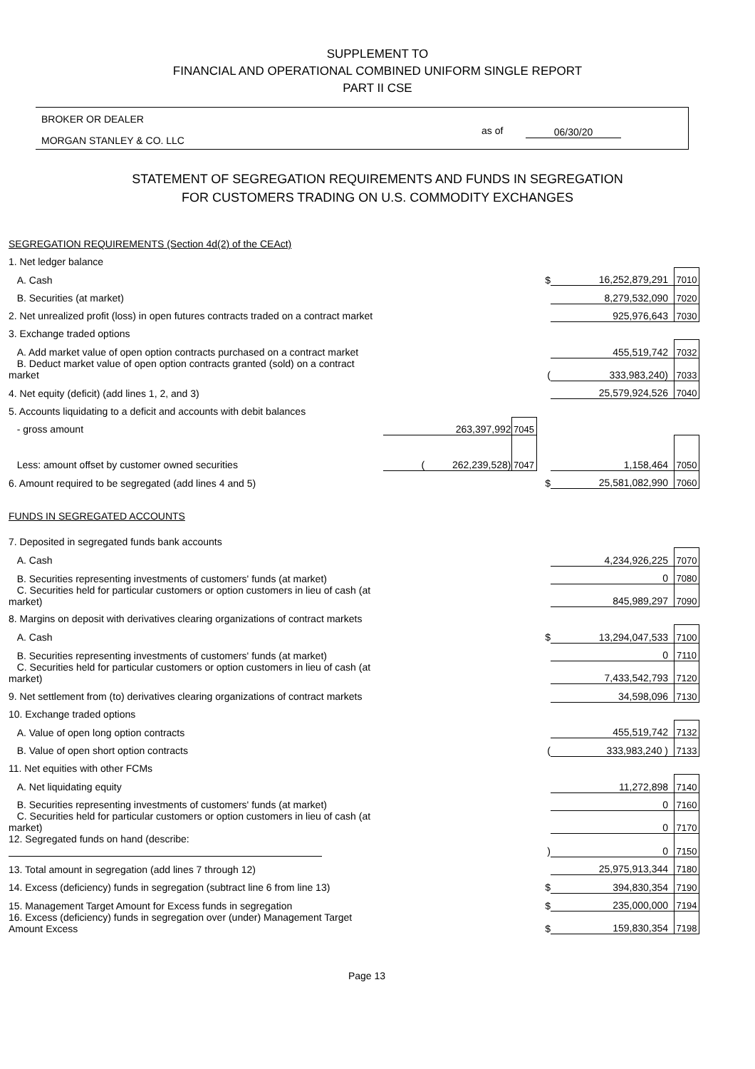SUPPLEMENT TO
FINANCIAL AND OPERATIONAL COMBINED UNIFORM SINGLE REPORT
PART II CSE
BROKER OR DEALER
MORGAN STANLEY & CO. LLC
as of 06/30/20
STATEMENT OF SEGREGATION REQUIREMENTS AND FUNDS IN SEGREGATION
FOR CUSTOMERS TRADING ON U.S. COMMODITY EXCHANGES
| SEGREGATION REQUIREMENTS (Section 4d(2) of the CEAct) | | | | | |
| 1. Net ledger balance | | | | | |
| A. Cash | | | $ | 16,252,879,291 | 7010 |
| B. Securities (at market) | | | | 8,279,532,090 | 7020 |
| 2. Net unrealized profit (loss) in open futures contracts traded on a contract market | | | | 925,976,643 | 7030 |
| 3. Exchange traded options | | | | | |
| A. Add market value of open option contracts purchased on a contract market | | | | 455,519,742 | 7032 |
| B. Deduct market value of open option contracts granted (sold) on a contract market | | | ( | 333,983,240) | 7033 |
| 4. Net equity (deficit) (add lines 1, 2, and 3) | | | | 25,579,924,526 | 7040 |
| 5. Accounts liquidating to a deficit and accounts with debit balances | | | | | |
| - gross amount | 263,397,992 | 7045 | | | |
| Less: amount offset by customer owned securities | ( 262,239,528) | 7047 | | 1,158,464 | 7050 |
| 6. Amount required to be segregated (add lines 4 and 5) | | | $ | 25,581,082,990 | 7060 |
| FUNDS IN SEGREGATED ACCOUNTS | | | | | |
| 7. Deposited in segregated funds bank accounts | | | | | |
| A. Cash | | | | 4,234,926,225 | 7070 |
| B. Securities representing investments of customers' funds (at market) | | | | 0 | 7080 |
| C. Securities held for particular customers or option customers in lieu of cash (at market) | | | | 845,989,297 | 7090 |
| 8. Margins on deposit with derivatives clearing organizations of contract markets | | | | | |
| A. Cash | | | $ | 13,294,047,533 | 7100 |
| B. Securities representing investments of customers' funds (at market) | | | | 0 | 7110 |
| C. Securities held for particular customers or option customers in lieu of cash (at market) | | | | 7,433,542,793 | 7120 |
| 9. Net settlement from (to) derivatives clearing organizations of contract markets | | | | 34,598,096 | 7130 |
| 10. Exchange traded options | | | | | |
| A. Value of open long option contracts | | | | 455,519,742 | 7132 |
| B. Value of open short option contracts | | | ( | 333,983,240 ) | 7133 |
| 11. Net equities with other FCMs | | | | | |
| A. Net liquidating equity | | | | 11,272,898 | 7140 |
| B. Securities representing investments of customers' funds (at market) | | | | 0 | 7160 |
| C. Securities held for particular customers or option customers in lieu of cash (at market) | | | | 0 | 7170 |
| 12. Segregated funds on hand (describe: | | | ) | 0 | 7150 |
| 13. Total amount in segregation (add lines 7 through 12) | | | | 25,975,913,344 | 7180 |
| 14. Excess (deficiency) funds in segregation (subtract line 6 from line 13) | | | $ | 394,830,354 | 7190 |
| 15. Management Target Amount for Excess funds in segregation | | | $ | 235,000,000 | 7194 |
| 16. Excess (deficiency) funds in segregation over (under) Management Target Amount Excess | | | $ | 159,830,354 | 7198 |
Page 13